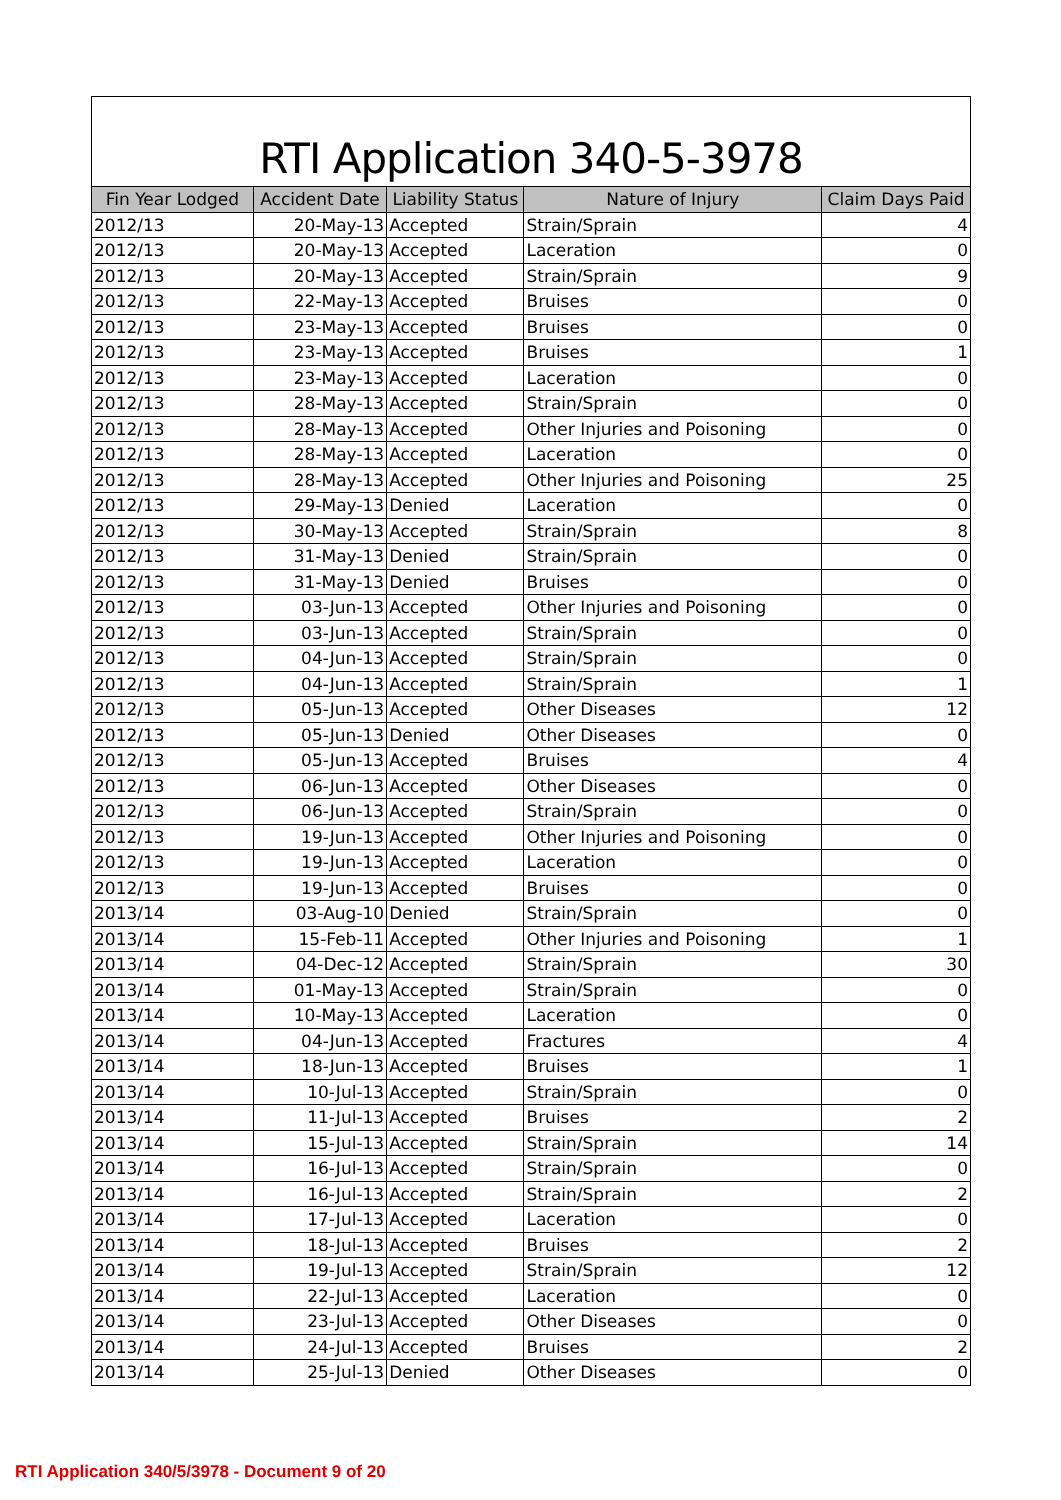RTI Application 340-5-3978
| Fin Year Lodged | Accident Date | Liability Status | Nature of Injury | Claim Days Paid |
| --- | --- | --- | --- | --- |
| 2012/13 | 20-May-13 | Accepted | Strain/Sprain | 4 |
| 2012/13 | 20-May-13 | Accepted | Laceration | 0 |
| 2012/13 | 20-May-13 | Accepted | Strain/Sprain | 9 |
| 2012/13 | 22-May-13 | Accepted | Bruises | 0 |
| 2012/13 | 23-May-13 | Accepted | Bruises | 0 |
| 2012/13 | 23-May-13 | Accepted | Bruises | 1 |
| 2012/13 | 23-May-13 | Accepted | Laceration | 0 |
| 2012/13 | 28-May-13 | Accepted | Strain/Sprain | 0 |
| 2012/13 | 28-May-13 | Accepted | Other Injuries and Poisoning | 0 |
| 2012/13 | 28-May-13 | Accepted | Laceration | 0 |
| 2012/13 | 28-May-13 | Accepted | Other Injuries and Poisoning | 25 |
| 2012/13 | 29-May-13 | Denied | Laceration | 0 |
| 2012/13 | 30-May-13 | Accepted | Strain/Sprain | 8 |
| 2012/13 | 31-May-13 | Denied | Strain/Sprain | 0 |
| 2012/13 | 31-May-13 | Denied | Bruises | 0 |
| 2012/13 | 03-Jun-13 | Accepted | Other Injuries and Poisoning | 0 |
| 2012/13 | 03-Jun-13 | Accepted | Strain/Sprain | 0 |
| 2012/13 | 04-Jun-13 | Accepted | Strain/Sprain | 0 |
| 2012/13 | 04-Jun-13 | Accepted | Strain/Sprain | 1 |
| 2012/13 | 05-Jun-13 | Accepted | Other Diseases | 12 |
| 2012/13 | 05-Jun-13 | Denied | Other Diseases | 0 |
| 2012/13 | 05-Jun-13 | Accepted | Bruises | 4 |
| 2012/13 | 06-Jun-13 | Accepted | Other Diseases | 0 |
| 2012/13 | 06-Jun-13 | Accepted | Strain/Sprain | 0 |
| 2012/13 | 19-Jun-13 | Accepted | Other Injuries and Poisoning | 0 |
| 2012/13 | 19-Jun-13 | Accepted | Laceration | 0 |
| 2012/13 | 19-Jun-13 | Accepted | Bruises | 0 |
| 2013/14 | 03-Aug-10 | Denied | Strain/Sprain | 0 |
| 2013/14 | 15-Feb-11 | Accepted | Other Injuries and Poisoning | 1 |
| 2013/14 | 04-Dec-12 | Accepted | Strain/Sprain | 30 |
| 2013/14 | 01-May-13 | Accepted | Strain/Sprain | 0 |
| 2013/14 | 10-May-13 | Accepted | Laceration | 0 |
| 2013/14 | 04-Jun-13 | Accepted | Fractures | 4 |
| 2013/14 | 18-Jun-13 | Accepted | Bruises | 1 |
| 2013/14 | 10-Jul-13 | Accepted | Strain/Sprain | 0 |
| 2013/14 | 11-Jul-13 | Accepted | Bruises | 2 |
| 2013/14 | 15-Jul-13 | Accepted | Strain/Sprain | 14 |
| 2013/14 | 16-Jul-13 | Accepted | Strain/Sprain | 0 |
| 2013/14 | 16-Jul-13 | Accepted | Strain/Sprain | 2 |
| 2013/14 | 17-Jul-13 | Accepted | Laceration | 0 |
| 2013/14 | 18-Jul-13 | Accepted | Bruises | 2 |
| 2013/14 | 19-Jul-13 | Accepted | Strain/Sprain | 12 |
| 2013/14 | 22-Jul-13 | Accepted | Laceration | 0 |
| 2013/14 | 23-Jul-13 | Accepted | Other Diseases | 0 |
| 2013/14 | 24-Jul-13 | Accepted | Bruises | 2 |
| 2013/14 | 25-Jul-13 | Denied | Other Diseases | 0 |
RTI Application 340/5/3978 - Document 9 of 20